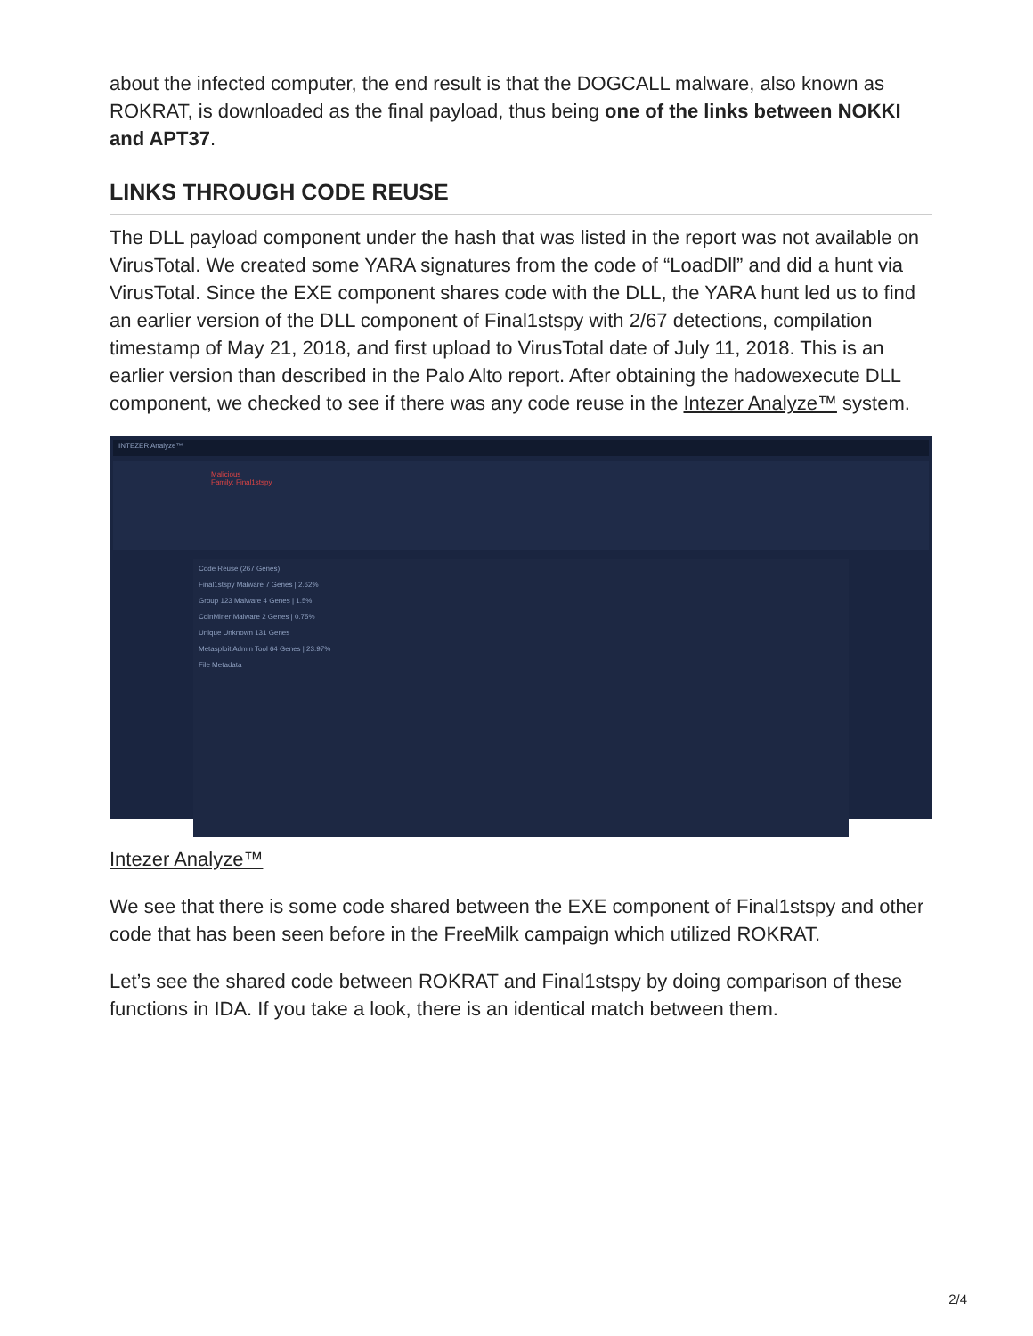about the infected computer, the end result is that the DOGCALL malware, also known as ROKRAT, is downloaded as the final payload, thus being one of the links between NOKKI and APT37.
LINKS THROUGH CODE REUSE
The DLL payload component under the hash that was listed in the report was not available on VirusTotal. We created some YARA signatures from the code of “LoadDll” and did a hunt via VirusTotal. Since the EXE component shares code with the DLL, the YARA hunt led us to find an earlier version of the DLL component of Final1stspy with 2/67 detections, compilation timestamp of May 21, 2018, and first upload to VirusTotal date of July 11, 2018. This is an earlier version than described in the Palo Alto report. After obtaining the hadowexecute DLL component, we checked to see if there was any code reuse in the Intezer Analyze™ system.
INTEZER Analyze™
Malicious
Family: Final1stspy
Code Reuse (267 Genes)
Final1stspy Malware 7 Genes | 2.62%
Group 123 Malware 4 Genes | 1.5%
CoinMiner Malware 2 Genes | 0.75%
Unique Unknown 131 Genes
Metasploit Admin Tool 64 Genes | 23.97%
File Metadata
Intezer Analyze™
We see that there is some code shared between the EXE component of Final1stspy and other code that has been seen before in the FreeMilk campaign which utilized ROKRAT.
Let’s see the shared code between ROKRAT and Final1stspy by doing comparison of these functions in IDA. If you take a look, there is an identical match between them.
2/4